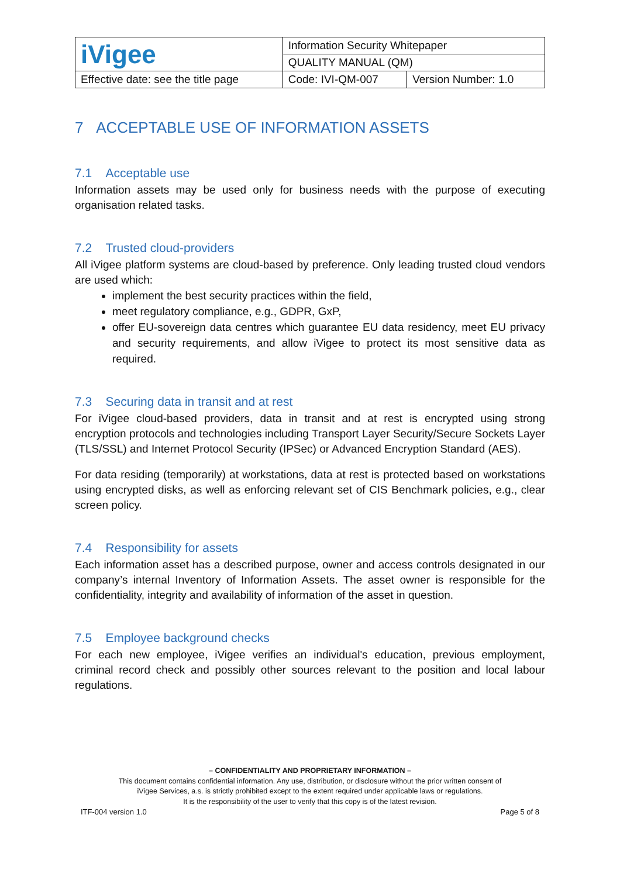| iVigee | Information Security Whitepaper | |
| | QUALITY MANUAL (QM) | |
| Effective date: see the title page | Code: IVI-QM-007 | Version Number: 1.0 |
7 ACCEPTABLE USE OF INFORMATION ASSETS
7.1 Acceptable use
Information assets may be used only for business needs with the purpose of executing organisation related tasks.
7.2 Trusted cloud-providers
All iVigee platform systems are cloud-based by preference. Only leading trusted cloud vendors are used which:
implement the best security practices within the field,
meet regulatory compliance, e.g., GDPR, GxP,
offer EU-sovereign data centres which guarantee EU data residency, meet EU privacy and security requirements, and allow iVigee to protect its most sensitive data as required.
7.3 Securing data in transit and at rest
For iVigee cloud-based providers, data in transit and at rest is encrypted using strong encryption protocols and technologies including Transport Layer Security/Secure Sockets Layer (TLS/SSL) and Internet Protocol Security (IPSec) or Advanced Encryption Standard (AES).
For data residing (temporarily) at workstations, data at rest is protected based on workstations using encrypted disks, as well as enforcing relevant set of CIS Benchmark policies, e.g., clear screen policy.
7.4 Responsibility for assets
Each information asset has a described purpose, owner and access controls designated in our company’s internal Inventory of Information Assets. The asset owner is responsible for the confidentiality, integrity and availability of information of the asset in question.
7.5 Employee background checks
For each new employee, iVigee verifies an individual's education, previous employment, criminal record check and possibly other sources relevant to the position and local labour regulations.
– CONFIDENTIALITY AND PROPRIETARY INFORMATION –
This document contains confidential information. Any use, distribution, or disclosure without the prior written consent of
iVigee Services, a.s. is strictly prohibited except to the extent required under applicable laws or regulations.
It is the responsibility of the user to verify that this copy is of the latest revision.
ITF-004 version 1.0 Page 5 of 8